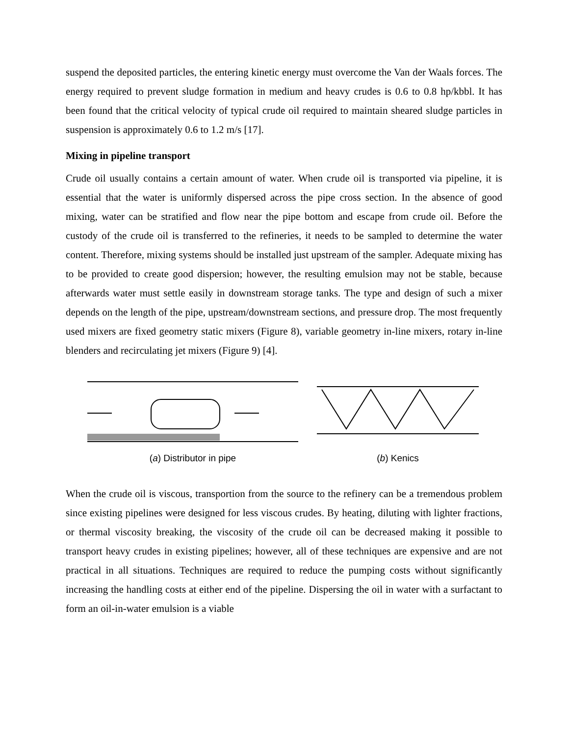suspend the deposited particles, the entering kinetic energy must overcome the Van der Waals forces. The energy required to prevent sludge formation in medium and heavy crudes is 0.6 to 0.8 hp/kbbl. It has been found that the critical velocity of typical crude oil required to maintain sheared sludge particles in suspension is approximately 0.6 to 1.2 m/s [17].
Mixing in pipeline transport
Crude oil usually contains a certain amount of water. When crude oil is transported via pipeline, it is essential that the water is uniformly dispersed across the pipe cross section. In the absence of good mixing, water can be stratified and flow near the pipe bottom and escape from crude oil. Before the custody of the crude oil is transferred to the refineries, it needs to be sampled to determine the water content. Therefore, mixing systems should be installed just upstream of the sampler. Adequate mixing has to be provided to create good dispersion; however, the resulting emulsion may not be stable, because afterwards water must settle easily in downstream storage tanks. The type and design of such a mixer depends on the length of the pipe, upstream/downstream sections, and pressure drop. The most frequently used mixers are fixed geometry static mixers (Figure 8), variable geometry in-line mixers, rotary in-line blenders and recirculating jet mixers (Figure 9) [4].
(a) Distributor in pipe (b) Kenics
When the crude oil is viscous, transportion from the source to the refinery can be a tremendous problem since existing pipelines were designed for less viscous crudes. By heating, diluting with lighter fractions, or thermal viscosity breaking, the viscosity of the crude oil can be decreased making it possible to transport heavy crudes in existing pipelines; however, all of these techniques are expensive and are not practical in all situations. Techniques are required to reduce the pumping costs without significantly increasing the handling costs at either end of the pipeline. Dispersing the oil in water with a surfactant to form an oil-in-water emulsion is a viable